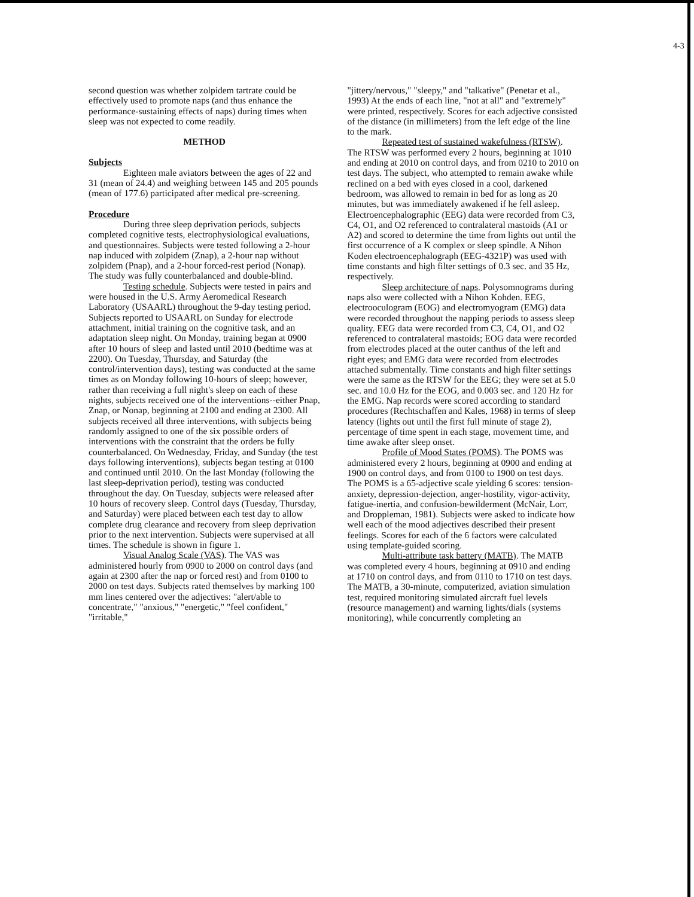4-3
second question was whether zolpidem tartrate could be effectively used to promote naps (and thus enhance the performance-sustaining effects of naps) during times when sleep was not expected to come readily.
METHOD
Subjects
Eighteen male aviators between the ages of 22 and 31 (mean of 24.4) and weighing between 145 and 205 pounds (mean of 177.6) participated after medical pre-screening.
Procedure
During three sleep deprivation periods, subjects completed cognitive tests, electrophysiological evaluations, and questionnaires. Subjects were tested following a 2-hour nap induced with zolpidem (Znap), a 2-hour nap without zolpidem (Pnap), and a 2-hour forced-rest period (Nonap). The study was fully counterbalanced and double-blind.
Testing schedule. Subjects were tested in pairs and were housed in the U.S. Army Aeromedical Research Laboratory (USAARL) throughout the 9-day testing period. Subjects reported to USAARL on Sunday for electrode attachment, initial training on the cognitive task, and an adaptation sleep night. On Monday, training began at 0900 after 10 hours of sleep and lasted until 2010 (bedtime was at 2200). On Tuesday, Thursday, and Saturday (the control/intervention days), testing was conducted at the same times as on Monday following 10-hours of sleep; however, rather than receiving a full night's sleep on each of these nights, subjects received one of the interventions--either Pnap, Znap, or Nonap, beginning at 2100 and ending at 2300. All subjects received all three interventions, with subjects being randomly assigned to one of the six possible orders of interventions with the constraint that the orders be fully counterbalanced. On Wednesday, Friday, and Sunday (the test days following interventions), subjects began testing at 0100 and continued until 2010. On the last Monday (following the last sleep-deprivation period), testing was conducted throughout the day. On Tuesday, subjects were released after 10 hours of recovery sleep. Control days (Tuesday, Thursday, and Saturday) were placed between each test day to allow complete drug clearance and recovery from sleep deprivation prior to the next intervention. Subjects were supervised at all times. The schedule is shown in figure 1.
Visual Analog Scale (VAS). The VAS was administered hourly from 0900 to 2000 on control days (and again at 2300 after the nap or forced rest) and from 0100 to 2000 on test days. Subjects rated themselves by marking 100 mm lines centered over the adjectives: "alert/able to concentrate," "anxious," "energetic," "feel confident," "irritable,"
"jittery/nervous," "sleepy," and "talkative" (Penetar et al., 1993) At the ends of each line, "not at all" and "extremely" were printed, respectively. Scores for each adjective consisted of the distance (in millimeters) from the left edge of the line to the mark.
Repeated test of sustained wakefulness (RTSW). The RTSW was performed every 2 hours, beginning at 1010 and ending at 2010 on control days, and from 0210 to 2010 on test days. The subject, who attempted to remain awake while reclined on a bed with eyes closed in a cool, darkened bedroom, was allowed to remain in bed for as long as 20 minutes, but was immediately awakened if he fell asleep. Electroencephalographic (EEG) data were recorded from C3, C4, O1, and O2 referenced to contralateral mastoids (A1 or A2) and scored to determine the time from lights out until the first occurrence of a K complex or sleep spindle. A Nihon Koden electroencephalograph (EEG-4321P) was used with time constants and high filter settings of 0.3 sec. and 35 Hz, respectively.
Sleep architecture of naps. Polysomnograms during naps also were collected with a Nihon Kohden. EEG, electrooculogram (EOG) and electromyogram (EMG) data were recorded throughout the napping periods to assess sleep quality. EEG data were recorded from C3, C4, O1, and O2 referenced to contralateral mastoids; EOG data were recorded from electrodes placed at the outer canthus of the left and right eyes; and EMG data were recorded from electrodes attached submentally. Time constants and high filter settings were the same as the RTSW for the EEG; they were set at 5.0 sec. and 10.0 Hz for the EOG, and 0.003 sec. and 120 Hz for the EMG. Nap records were scored according to standard procedures (Rechtschaffen and Kales, 1968) in terms of sleep latency (lights out until the first full minute of stage 2), percentage of time spent in each stage, movement time, and time awake after sleep onset.
Profile of Mood States (POMS). The POMS was administered every 2 hours, beginning at 0900 and ending at 1900 on control days, and from 0100 to 1900 on test days. The POMS is a 65-adjective scale yielding 6 scores: tension-anxiety, depression-dejection, anger-hostility, vigor-activity, fatigue-inertia, and confusion-bewilderment (McNair, Lorr, and Droppleman, 1981). Subjects were asked to indicate how well each of the mood adjectives described their present feelings. Scores for each of the 6 factors were calculated using template-guided scoring.
Multi-attribute task battery (MATB). The MATB was completed every 4 hours, beginning at 0910 and ending at 1710 on control days, and from 0110 to 1710 on test days. The MATB, a 30-minute, computerized, aviation simulation test, required monitoring simulated aircraft fuel levels (resource management) and warning lights/dials (systems monitoring), while concurrently completing an